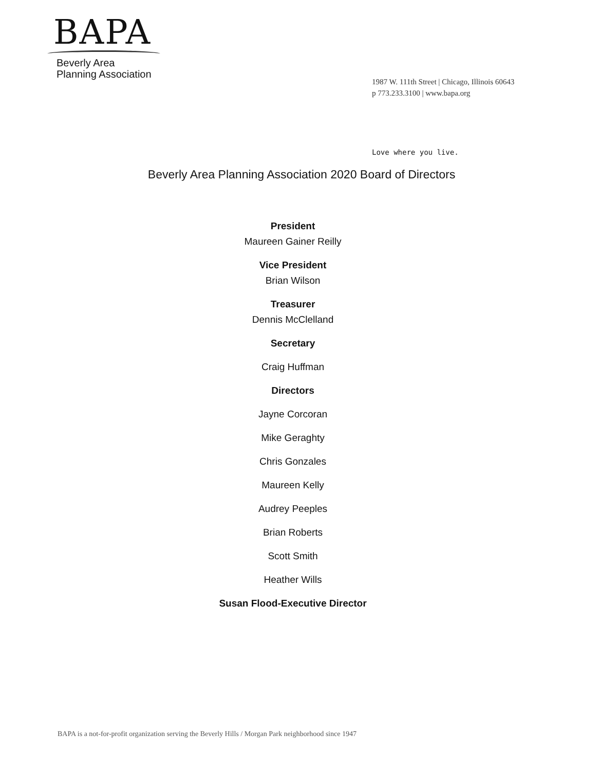BAPA
Beverly Area
Planning Association
1987 W. 111th Street | Chicago, Illinois 60643
p 773.233.3100 | www.bapa.org
Love where you live.
Beverly Area Planning Association 2020 Board of Directors
President
Maureen Gainer Reilly
Vice President
Brian Wilson
Treasurer
Dennis McClelland
Secretary
Craig Huffman
Directors
Jayne Corcoran
Mike Geraghty
Chris Gonzales
Maureen Kelly
Audrey Peeples
Brian Roberts
Scott Smith
Heather Wills
Susan Flood-Executive Director
BAPA is a not-for-profit organization serving the Beverly Hills / Morgan Park neighborhood since 1947